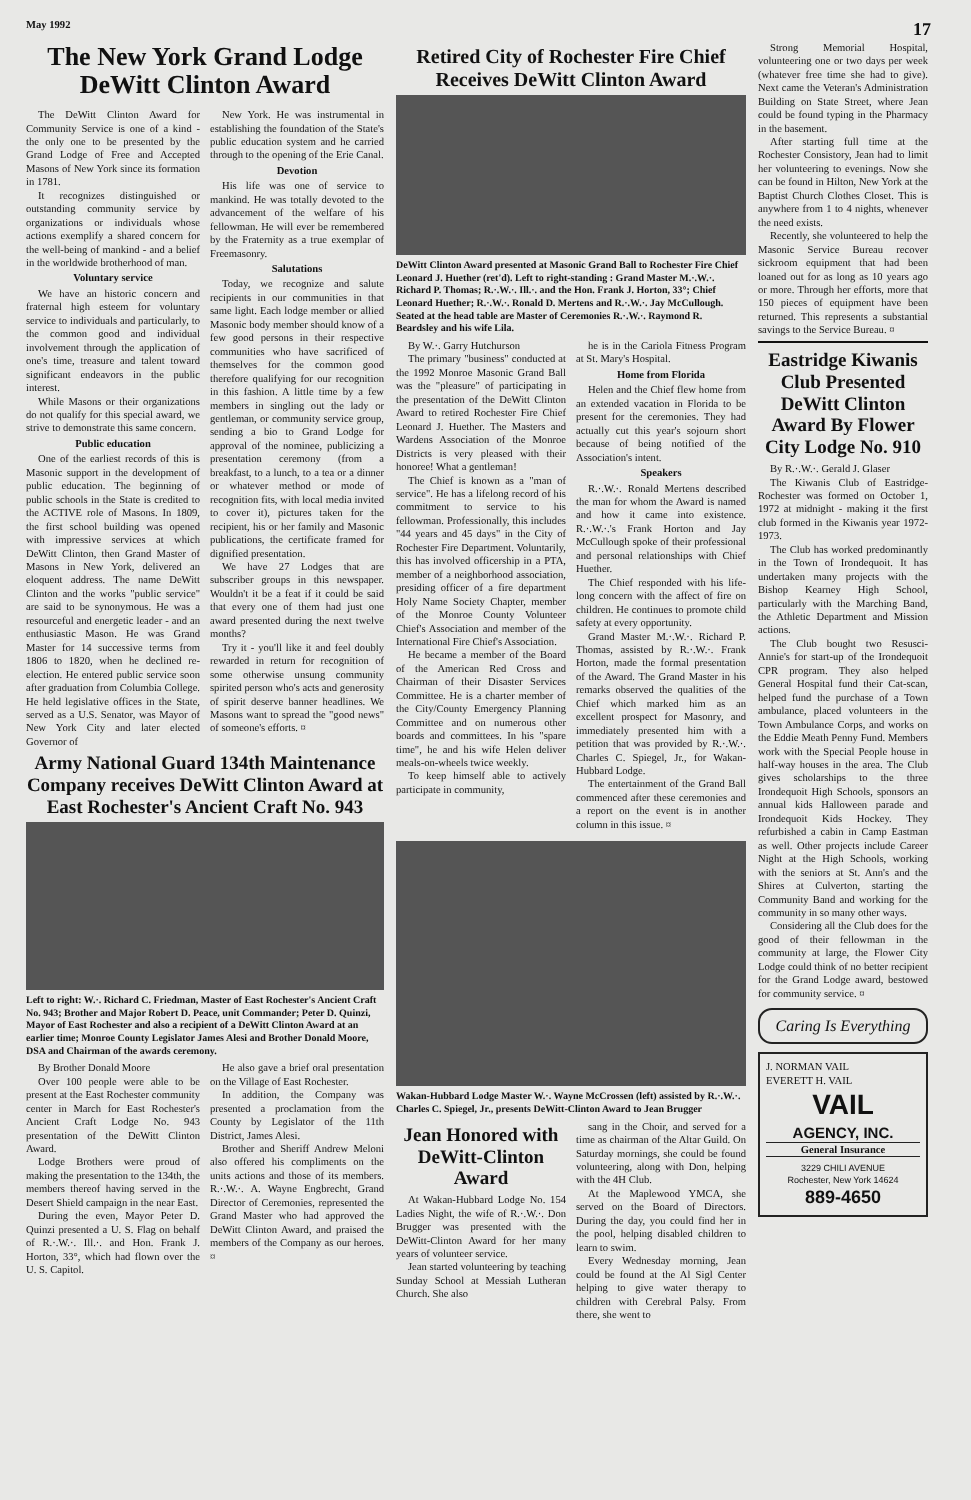May 1992 17
The New York Grand Lodge DeWitt Clinton Award
The DeWitt Clinton Award for Community Service is one of a kind - the only one to be presented by the Grand Lodge of Free and Accepted Masons of New York since its formation in 1781.
It recognizes distinguished or outstanding community service by organizations or individuals whose actions exemplify a shared concern for the well-being of mankind - and a belief in the worldwide brotherhood of man.
Voluntary service
We have an historic concern and fraternal high esteem for voluntary service to individuals and particularly, to the common good and individual involvement through the application of one's time, treasure and talent toward significant endeavors in the public interest.
While Masons or their organizations do not qualify for this special award, we strive to demonstrate this same concern.
Public education
One of the earliest records of this is Masonic support in the development of public education. The beginning of public schools in the State is credited to the ACTIVE role of Masons. In 1809, the first school building was opened with impressive services at which DeWitt Clinton, then Grand Master of Masons in New York, delivered an eloquent address. The name DeWitt Clinton and the works "public service" are said to be synonymous. He was a resourceful and energetic leader - and an enthusiastic Mason. He was Grand Master for 14 successive terms from 1806 to 1820, when he declined re-election. He entered public service soon after graduation from Columbia College. He held legislative offices in the State, served as a U.S. Senator, was Mayor of New York City and later elected Governor of
New York. He was instrumental in establishing the foundation of the State's public education system and he carried through to the opening of the Erie Canal.
Devotion
His life was one of service to mankind. He was totally devoted to the advancement of the welfare of his fellowman. He will ever be remembered by the Fraternity as a true exemplar of Freemasonry.
Salutations
Today, we recognize and salute recipients in our communities in that same light. Each lodge member or allied Masonic body member should know of a few good persons in their respective communities who have sacrificed of themselves for the common good therefore qualifying for our recognition in this fashion. A little time by a few members in singling out the lady or gentleman, or community service group, sending a bio to Grand Lodge for approval of the nominee, publicizing a presentation ceremony (from a breakfast, to a lunch, to a tea or a dinner or whatever method or mode of recognition fits, with local media invited to cover it), pictures taken for the recipient, his or her family and Masonic publications, the certificate framed for dignified presentation.
We have 27 Lodges that are subscriber groups in this newspaper. Wouldn't it be a feat if it could be said that every one of them had just one award presented during the next twelve months?
Try it - you'll like it and feel doubly rewarded in return for recognition of some otherwise unsung community spirited person who's acts and generosity of spirit deserve banner headlines. We Masons want to spread the "good news" of someone's efforts. ¤
Army National Guard 134th Maintenance Company receives DeWitt Clinton Award at East Rochester's Ancient Craft No. 943
Left to right: W.·. Richard C. Friedman, Master of East Rochester's Ancient Craft No. 943; Brother and Major Robert D. Peace, unit Commander; Peter D. Quinzi, Mayor of East Rochester and also a recipient of a DeWitt Clinton Award at an earlier time; Monroe County Legislator James Alesi and Brother Donald Moore, DSA and Chairman of the awards ceremony.
By Brother Donald Moore
Over 100 people were able to be present at the East Rochester community center in March for East Rochester's Ancient Craft Lodge No. 943 presentation of the DeWitt Clinton Award.
Lodge Brothers were proud of making the presentation to the 134th, the members thereof having served in the Desert Shield campaign in the near East.
During the even, Mayor Peter D. Quinzi presented a U. S. Flag on behalf of R.·.W.·. Ill.·. and Hon. Frank J. Horton, 33°, which had flown over the U. S. Capitol.
He also gave a brief oral presentation on the Village of East Rochester.
In addition, the Company was presented a proclamation from the County by Legislator of the 11th District, James Alesi.
Brother and Sheriff Andrew Meloni also offered his compliments on the units actions and those of its members. R.·.W.·. A. Wayne Engbrecht, Grand Director of Ceremonies, represented the Grand Master who had approved the DeWitt Clinton Award, and praised the members of the Company as our heroes. ¤
Retired City of Rochester Fire Chief Receives DeWitt Clinton Award
DeWitt Clinton Award presented at Masonic Grand Ball to Rochester Fire Chief Leonard J. Huether (ret'd). Left to right-standing : Grand Master M.·.W.·. Richard P. Thomas; R.·.W.·. Ill.·. and the Hon. Frank J. Horton, 33°; Chief Leonard Huether; R.·.W.·. Ronald D. Mertens and R.·.W.·. Jay McCullough. Seated at the head table are Master of Ceremonies R.·.W.·. Raymond R. Beardsley and his wife Lila.
By W.·. Garry Hutchurson
The primary "business" conducted at the 1992 Monroe Masonic Grand Ball was the "pleasure" of participating in the presentation of the DeWitt Clinton Award to retired Rochester Fire Chief Leonard J. Huether. The Masters and Wardens Association of the Monroe Districts is very pleased with their honoree! What a gentleman!
The Chief is known as a "man of service". He has a lifelong record of his commitment to service to his fellowman. Professionally, this includes "44 years and 45 days" in the City of Rochester Fire Department. Voluntarily, this has involved officership in a PTA, member of a neighborhood association, presiding officer of a fire department Holy Name Society Chapter, member of the Monroe County Volunteer Chief's Association and member of the International Fire Chief's Association.
He became a member of the Board of the American Red Cross and Chairman of their Disaster Services Committee. He is a charter member of the City/County Emergency Planning Committee and on numerous other boards and committees. In his "spare time", he and his wife Helen deliver meals-on-wheels twice weekly.
To keep himself able to actively participate in community,
he is in the Cariola Fitness Program at St. Mary's Hospital.
Home from Florida
Helen and the Chief flew home from an extended vacation in Florida to be present for the ceremonies. They had actually cut this year's sojourn short because of being notified of the Association's intent.
Speakers
R.·.W.·. Ronald Mertens described the man for whom the Award is named and how it came into existence. R.·.W.·.'s Frank Horton and Jay McCullough spoke of their professional and personal relationships with Chief Huether.
The Chief responded with his life-long concern with the affect of fire on children. He continues to promote child safety at every opportunity.
Grand Master M.·.W.·. Richard P. Thomas, assisted by R.·.W.·. Frank Horton, made the formal presentation of the Award. The Grand Master in his remarks observed the qualities of the Chief which marked him as an excellent prospect for Masonry, and immediately presented him with a petition that was provided by R.·.W.·. Charles C. Spiegel, Jr., for Wakan-Hubbard Lodge.
The entertainment of the Grand Ball commenced after these ceremonies and a report on the event is in another column in this issue. ¤
Wakan-Hubbard Lodge Master W.·. Wayne McCrossen (left) assisted by R.·.W.·. Charles C. Spiegel, Jr., presents DeWitt-Clinton Award to Jean Brugger
Jean Honored with DeWitt-Clinton Award
At Wakan-Hubbard Lodge No. 154 Ladies Night, the wife of R.·.W.·. Don Brugger was presented with the DeWitt-Clinton Award for her many years of volunteer service.
Jean started volunteering by teaching Sunday School at Messiah Lutheran Church. She also
sang in the Choir, and served for a time as chairman of the Altar Guild. On Saturday mornings, she could be found volunteering, along with Don, helping with the 4H Club.
At the Maplewood YMCA, she served on the Board of Directors. During the day, you could find her in the pool, helping disabled children to learn to swim.
Every Wednesday morning, Jean could be found at the Al Sigl Center helping to give water therapy to children with Cerebral Palsy. From there, she went to
Strong Memorial Hospital, volunteering one or two days per week (whatever free time she had to give). Next came the Veteran's Administration Building on State Street, where Jean could be found typing in the Pharmacy in the basement.
After starting full time at the Rochester Consistory, Jean had to limit her volunteering to evenings. Now she can be found in Hilton, New York at the Baptist Church Clothes Closet. This is anywhere from 1 to 4 nights, whenever the need exists.
Recently, she volunteered to help the Masonic Service Bureau recover sickroom equipment that had been loaned out for as long as 10 years ago or more. Through her efforts, more that 150 pieces of equipment have been returned. This represents a substantial savings to the Service Bureau. ¤
Eastridge Kiwanis Club Presented DeWitt Clinton Award By Flower City Lodge No. 910
By R.·.W.·. Gerald J. Glaser
The Kiwanis Club of Eastridge-Rochester was formed on October 1, 1972 at midnight - making it the first club formed in the Kiwanis year 1972-1973.
The Club has worked predominantly in the Town of Irondequoit. It has undertaken many projects with the Bishop Kearney High School, particularly with the Marching Band, the Athletic Department and Mission actions.
The Club bought two Resusci-Annie's for start-up of the Irondequoit CPR program. They also helped General Hospital fund their Cat-scan, helped fund the purchase of a Town ambulance, placed volunteers in the Town Ambulance Corps, and works on the Eddie Meath Penny Fund. Members work with the Special People house in half-way houses in the area. The Club gives scholarships to the three Irondequoit High Schools, sponsors an annual kids Halloween parade and Irondequoit Kids Hockey. They refurbished a cabin in Camp Eastman as well. Other projects include Career Night at the High Schools, working with the seniors at St. Ann's and the Shires at Culverton, starting the Community Band and working for the community in so many other ways.
Considering all the Club does for the good of their fellowman in the community at large, the Flower City Lodge could think of no better recipient for the Grand Lodge award, bestowed for community service. ¤
Caring Is Everything
J. NORMAN VAIL
EVERETT H. VAIL
VAIL
AGENCY, INC.
General Insurance
3229 CHILI AVENUE
Rochester, New York 14624
889-4650